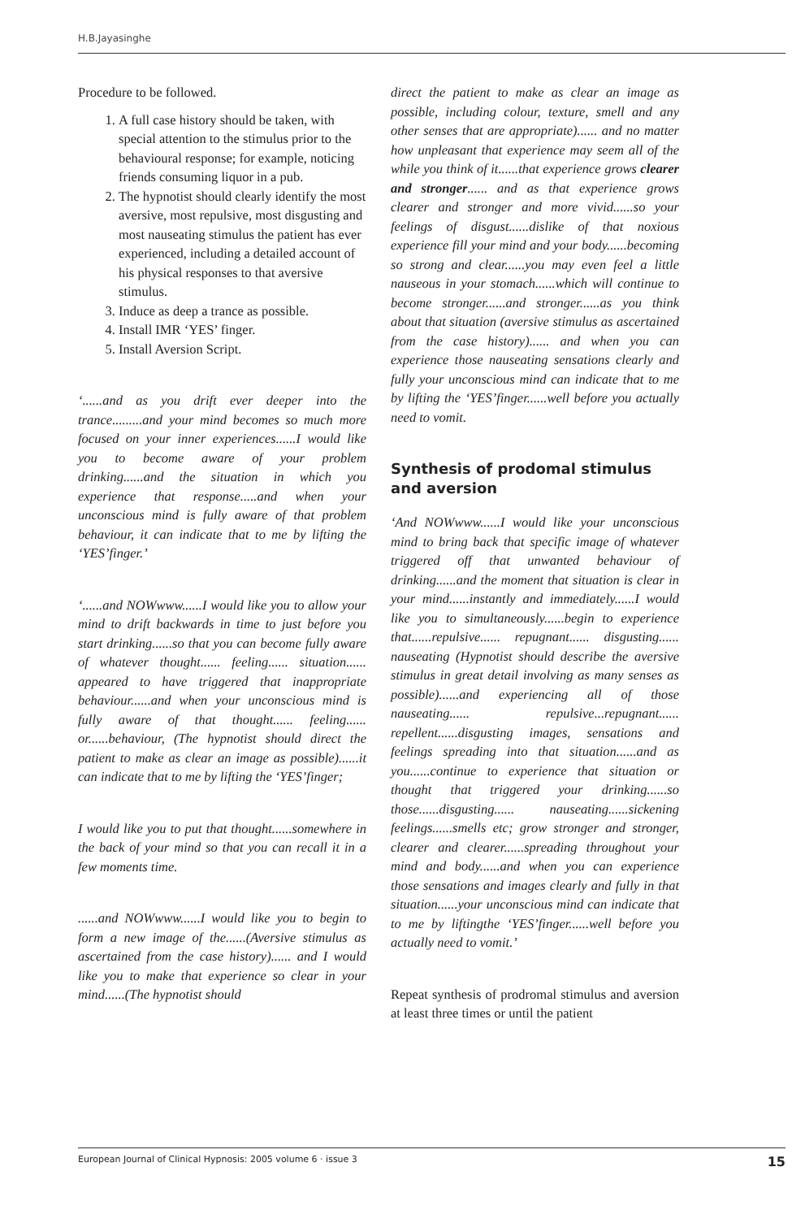H.B.Jayasinghe
Procedure to be followed.
1. A full case history should be taken, with special attention to the stimulus prior to the behavioural response; for example, noticing friends consuming liquor in a pub.
2. The hypnotist should clearly identify the most aversive, most repulsive, most disgusting and most nauseating stimulus the patient has ever experienced, including a detailed account of his physical responses to that aversive stimulus.
3. Induce as deep a trance as possible.
4. Install IMR ‘YES’ finger.
5. Install Aversion Script.
‘......and as you drift ever deeper into the trance.........and your mind becomes so much more focused on your inner experiences......I would like you to become aware of your problem drinking......and the situation in which you experience that response.....and when your unconscious mind is fully aware of that problem behaviour, it can indicate that to me by lifting the ‘YES’finger.’
‘......and NOWwww......I would like you to allow your mind to drift backwards in time to just before you start drinking......so that you can become fully aware of whatever thought...... feeling...... situation...... appeared to have triggered that inappropriate behaviour......and when your unconscious mind is fully aware of that thought...... feeling...... or......behaviour, (The hypnotist should direct the patient to make as clear an image as possible)......it can indicate that to me by lifting the ‘YES’finger;
I would like you to put that thought......somewhere in the back of your mind so that you can recall it in a few moments time.
......and NOWwww......I would like you to begin to form a new image of the......(Aversive stimulus as ascertained from the case history)...... and I would like you to make that experience so clear in your mind......(The hypnotist should
direct the patient to make as clear an image as possible, including colour, texture, smell and any other senses that are appropriate)...... and no matter how unpleasant that experience may seem all of the while you think of it......that experience grows clearer and stronger...... and as that experience grows clearer and stronger and more vivid......so your feelings of disgust......dislike of that noxious experience fill your mind and your body......becoming so strong and clear......you may even feel a little nauseous in your stomach......which will continue to become stronger......and stronger......as you think about that situation (aversive stimulus as ascertained from the case history)...... and when you can experience those nauseating sensations clearly and fully your unconscious mind can indicate that to me by lifting the ‘YES’finger......well before you actually need to vomit.
Synthesis of prodomal stimulus and aversion
‘And NOWwww......I would like your unconscious mind to bring back that specific image of whatever triggered off that unwanted behaviour of drinking......and the moment that situation is clear in your mind......instantly and immediately......I would like you to simultaneously......begin to experience that......repulsive...... repugnant...... disgusting...... nauseating (Hypnotist should describe the aversive stimulus in great detail involving as many senses as possible)......and experiencing all of those nauseating...... repulsive...repugnant...... repellent......disgusting images, sensations and feelings spreading into that situation......and as you......continue to experience that situation or thought that triggered your drinking......so those......disgusting...... nauseating......sickening feelings......smells etc; grow stronger and stronger, clearer and clearer......spreading throughout your mind and body......and when you can experience those sensations and images clearly and fully in that situation......your unconscious mind can indicate that to me by liftingthe ‘YES’finger......well before you actually need to vomit.’
Repeat synthesis of prodromal stimulus and aversion at least three times or until the patient
European Journal of Clinical Hypnosis: 2005 volume 6 · issue 3 15